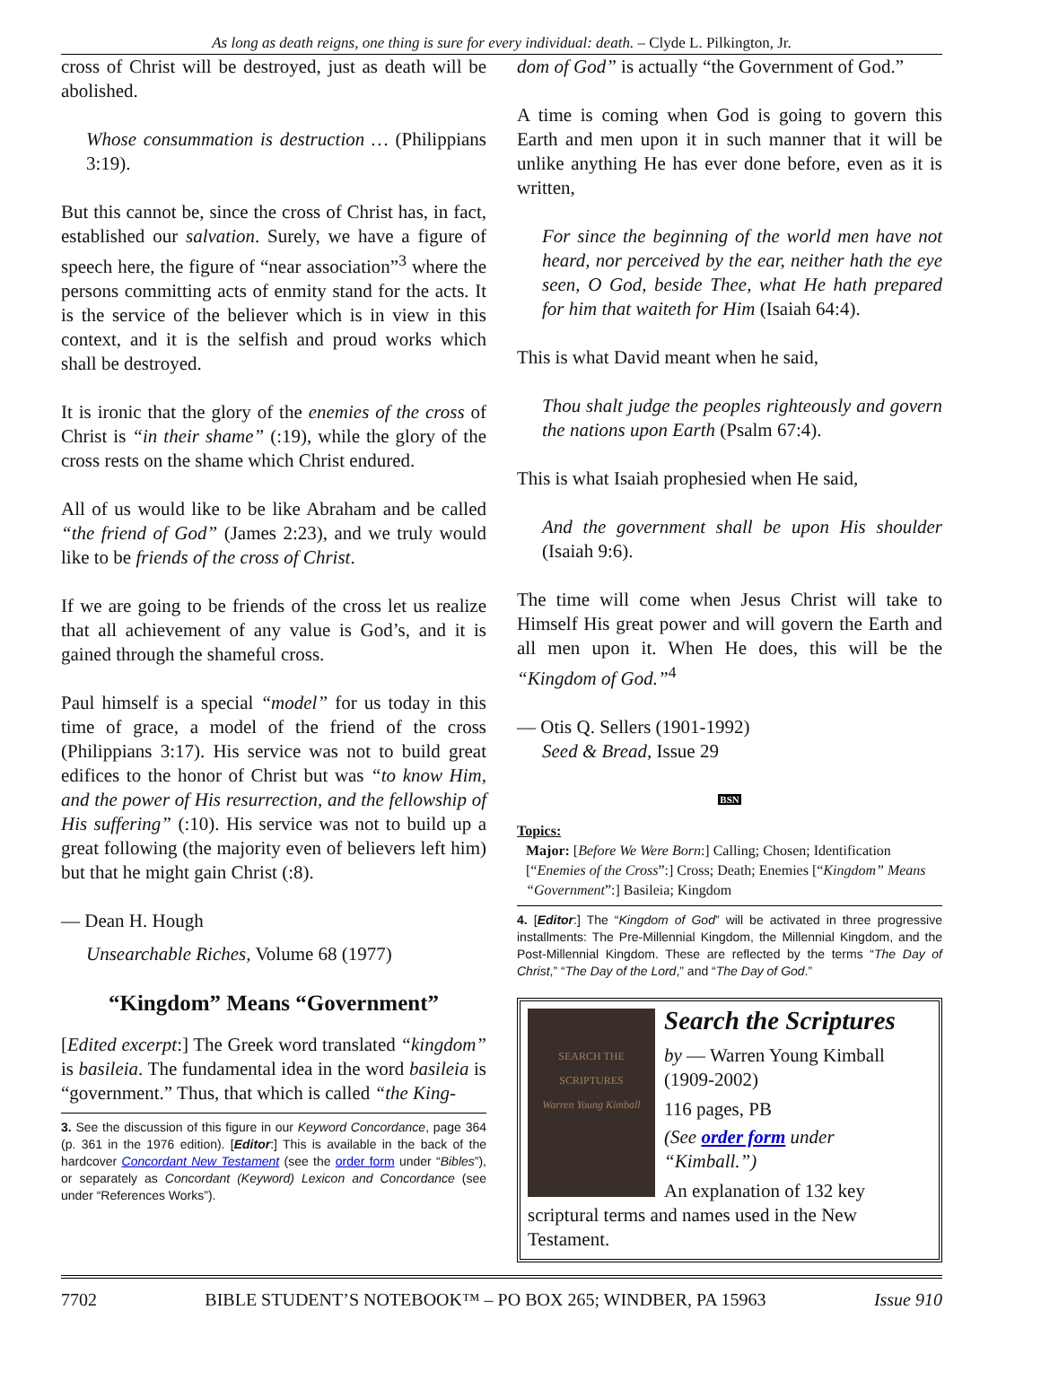As long as death reigns, one thing is sure for every individual: death. – Clyde L. Pilkington, Jr.
cross of Christ will be destroyed, just as death will be abolished.
Whose consummation is destruction … (Philippians 3:19).
But this cannot be, since the cross of Christ has, in fact, established our salvation. Surely, we have a figure of speech here, the figure of “near association”<sup>3</sup> where the persons committing acts of enmity stand for the acts. It is the service of the believer which is in view in this context, and it is the selfish and proud works which shall be destroyed.
It is ironic that the glory of the enemies of the cross of Christ is “in their shame” (:19), while the glory of the cross rests on the shame which Christ endured.
All of us would like to be like Abraham and be called “the friend of God” (James 2:23), and we truly would like to be friends of the cross of Christ.
If we are going to be friends of the cross let us realize that all achievement of any value is God’s, and it is gained through the shameful cross.
Paul himself is a special “model” for us today in this time of grace, a model of the friend of the cross (Philippians 3:17). His service was not to build great edifices to the honor of Christ but was “to know Him, and the power of His resurrection, and the fellowship of His suffering” (:10). His service was not to build up a great following (the majority even of believers left him) but that he might gain Christ (:8).
— Dean H. Hough
Unsearchable Riches, Volume 68 (1977)
“Kingdom” Means “Government”
[Edited excerpt:] The Greek word translated “kingdom” is basileia. The fundamental idea in the word basileia is “government.” Thus, that which is called “the King-
3. See the discussion of this figure in our Keyword Concordance, page 364 (p. 361 in the 1976 edition). [Editor:] This is available in the back of the hardcover Concordant New Testament (see the order form under “Bibles”), or separately as Concordant (Keyword) Lexicon and Concordance (see under “References Works”).
dom of God” is actually “the Government of God.”
A time is coming when God is going to govern this Earth and men upon it in such manner that it will be unlike anything He has ever done before, even as it is written,
For since the beginning of the world men have not heard, nor perceived by the ear, neither hath the eye seen, O God, beside Thee, what He hath prepared for him that waiteth for Him (Isaiah 64:4).
This is what David meant when he said,
Thou shalt judge the peoples righteously and govern the nations upon Earth (Psalm 67:4).
This is what Isaiah prophesied when He said,
And the government shall be upon His shoulder (Isaiah 9:6).
The time will come when Jesus Christ will take to Himself His great power and will govern the Earth and all men upon it. When He does, this will be the “Kingdom of God.”<sup>4</sup>
— Otis Q. Sellers (1901-1992)
Seed & Bread, Issue 29
BSN
Topics:
Major: [Before We Were Born:] Calling; Chosen; Identification [“Enemies of the Cross”:] Cross; Death; Enemies [“Kingdom” Means “Government”:] Basileia; Kingdom
4. [Editor:] The “Kingdom of God” will be activated in three progressive installments: The Pre-Millennial Kingdom, the Millennial Kingdom, and the Post-Millennial Kingdom. These are reflected by the terms “The Day of Christ,” “The Day of the Lord,” and “The Day of God.”
SEARCH THE SCRIPTURES
Warren Young Kimball
Search the Scriptures
by — Warren Young Kimball (1909-2002)
116 pages, PB
(See order form under “Kimball.”)
An explanation of 132 key scriptural terms and names used in the New Testament.
7702 BIBLE STUDENT’S NOTEBOOK™ – PO BOX 265; WINDBER, PA 15963 Issue 910